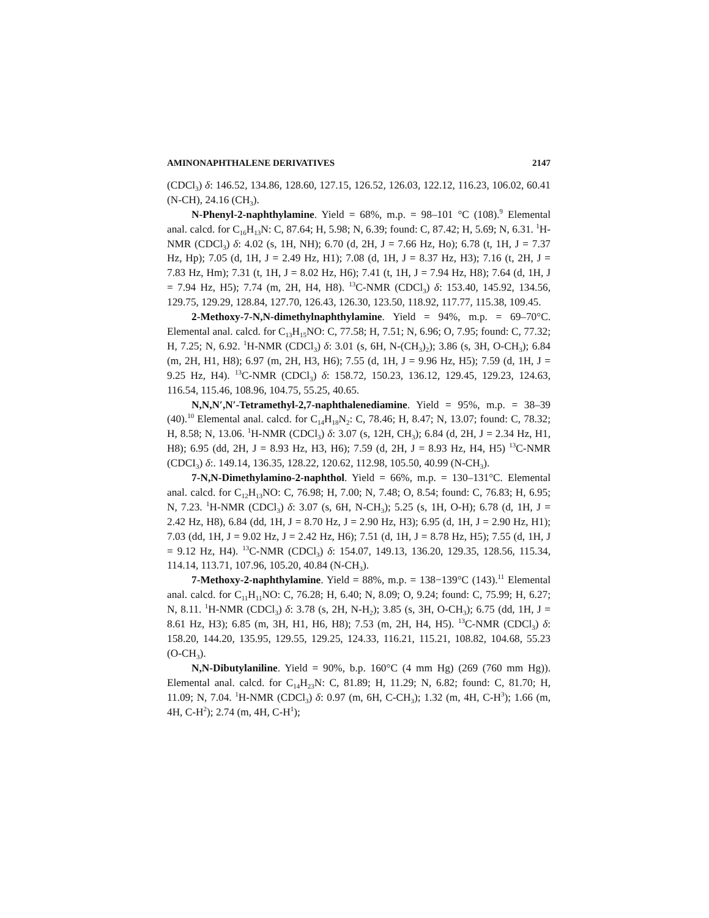AMINONAPHTHALENE DERIVATIVES 2147
(CDCl<sub>3</sub>) δ: 146.52, 134.86, 128.60, 127.15, 126.52, 126.03, 122.12, 116.23, 106.02, 60.41 (N-CH), 24.16 (CH<sub>3</sub>).
N-Phenyl-2-naphthylamine. Yield = 68%, m.p. = 98–101 °C (108).<sup>9</sup> Elemental anal. calcd. for C<sub>16</sub>H<sub>13</sub>N: C, 87.64; H, 5.98; N, 6.39; found: C, 87.42; H, 5.69; N, 6.31. <sup>1</sup>H-NMR (CDCl<sub>3</sub>) δ: 4.02 (s, 1H, NH); 6.70 (d, 2H, J = 7.66 Hz, Ho); 6.78 (t, 1H, J = 7.37 Hz, Hp); 7.05 (d, 1H, J = 2.49 Hz, H1); 7.08 (d, 1H, J = 8.37 Hz, H3); 7.16 (t, 2H, J = 7.83 Hz, Hm); 7.31 (t, 1H, J = 8.02 Hz, H6); 7.41 (t, 1H, J = 7.94 Hz, H8); 7.64 (d, 1H, J = 7.94 Hz, H5); 7.74 (m, 2H, H4, H8). <sup>13</sup>C-NMR (CDCl<sub>3</sub>) δ: 153.40, 145.92, 134.56, 129.75, 129.29, 128.84, 127.70, 126.43, 126.30, 123.50, 118.92, 117.77, 115.38, 109.45.
2-Methoxy-7-N,N-dimethylnaphthylamine. Yield = 94%, m.p. = 69–70°C. Elemental anal. calcd. for C<sub>13</sub>H<sub>15</sub>NO: C, 77.58; H, 7.51; N, 6.96; O, 7.95; found: C, 77.32; H, 7.25; N, 6.92. <sup>1</sup>H-NMR (CDCl<sub>3</sub>) δ: 3.01 (s, 6H, N-(CH<sub>3</sub>)<sub>2</sub>); 3.86 (s, 3H, O-CH<sub>3</sub>); 6.84 (m, 2H, H1, H8); 6.97 (m, 2H, H3, H6); 7.55 (d, 1H, J = 9.96 Hz, H5); 7.59 (d, 1H, J = 9.25 Hz, H4). <sup>13</sup>C-NMR (CDCl<sub>3</sub>) δ: 158.72, 150.23, 136.12, 129.45, 129.23, 124.63, 116.54, 115.46, 108.96, 104.75, 55.25, 40.65.
N,N,N′,N′-Tetramethyl-2,7-naphthalenediamine. Yield = 95%, m.p. = 38–39 (40).<sup>10</sup> Elemental anal. calcd. for C<sub>14</sub>H<sub>18</sub>N<sub>2</sub>: C, 78.46; H, 8.47; N, 13.07; found: C, 78.32; H, 8.58; N, 13.06. <sup>1</sup>H-NMR (CDCl<sub>3</sub>) δ: 3.07 (s, 12H, CH<sub>3</sub>); 6.84 (d, 2H, J = 2.34 Hz, H1, H8); 6.95 (dd, 2H, J = 8.93 Hz, H3, H6); 7.59 (d, 2H, J = 8.93 Hz, H4, H5) <sup>13</sup>C-NMR (CDCI<sub>3</sub>) δ:. 149.14, 136.35, 128.22, 120.62, 112.98, 105.50, 40.99 (N-CH<sub>3</sub>).
7-N,N-Dimethylamino-2-naphthol. Yield = 66%, m.p. = 130–131°C. Elemental anal. calcd. for C<sub>12</sub>H<sub>13</sub>NO: C, 76.98; H, 7.00; N, 7.48; O, 8.54; found: C, 76.83; H, 6.95; N, 7.23. <sup>1</sup>H-NMR (CDCl<sub>3</sub>) δ: 3.07 (s, 6H, N-CH<sub>3</sub>); 5.25 (s, 1H, O-H); 6.78 (d, 1H, J = 2.42 Hz, H8), 6.84 (dd, 1H, J = 8.70 Hz, J = 2.90 Hz, H3); 6.95 (d, 1H, J = 2.90 Hz, H1); 7.03 (dd, 1H, J = 9.02 Hz, J = 2.42 Hz, H6); 7.51 (d, 1H, J = 8.78 Hz, H5); 7.55 (d, 1H, J = 9.12 Hz, H4). <sup>13</sup>C-NMR (CDCl<sub>3</sub>) δ: 154.07, 149.13, 136.20, 129.35, 128.56, 115.34, 114.14, 113.71, 107.96, 105.20, 40.84 (N-CH<sub>3</sub>).
7-Methoxy-2-naphthylamine. Yield = 88%, m.p. = 138−139°C (143).<sup>11</sup> Elemental anal. calcd. for C<sub>11</sub>H<sub>11</sub>NO: C, 76.28; H, 6.40; N, 8.09; O, 9.24; found: C, 75.99; H, 6.27; N, 8.11. <sup>1</sup>H-NMR (CDCl<sub>3</sub>) δ: 3.78 (s, 2H, N-H<sub>2</sub>); 3.85 (s, 3H, O-CH<sub>3</sub>); 6.75 (dd, 1H, J = 8.61 Hz, H3); 6.85 (m, 3H, H1, H6, H8); 7.53 (m, 2H, H4, H5). <sup>13</sup>C-NMR (CDCl<sub>3</sub>) δ: 158.20, 144.20, 135.95, 129.55, 129.25, 124.33, 116.21, 115.21, 108.82, 104.68, 55.23 (O-CH<sub>3</sub>).
N,N-Dibutylaniline. Yield = 90%, b.p. 160°C (4 mm Hg) (269 (760 mm Hg)). Elemental anal. calcd. for C<sub>14</sub>H<sub>23</sub>N: C, 81.89; H, 11.29; N, 6.82; found: C, 81.70; H, 11.09; N, 7.04. <sup>1</sup>H-NMR (CDCl<sub>3</sub>) δ: 0.97 (m, 6H, C-CH<sub>3</sub>); 1.32 (m, 4H, C-H<sup>3</sup>); 1.66 (m, 4H, C-H<sup>2</sup>); 2.74 (m, 4H, C-H<sup>1</sup>);